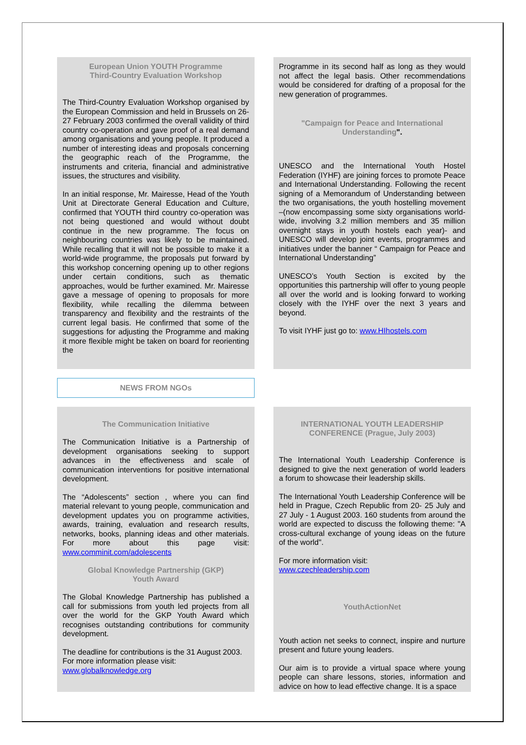European Union YOUTH Programme
Third-Country Evaluation Workshop
The Third-Country Evaluation Workshop organised by the European Commission and held in Brussels on 26-27 February 2003 confirmed the overall validity of third country co-operation and gave proof of a real demand among organisations and young people. It produced a number of interesting ideas and proposals concerning the geographic reach of the Programme, the instruments and criteria, financial and administrative issues, the structures and visibility.
In an initial response, Mr. Mairesse, Head of the Youth Unit at Directorate General Education and Culture, confirmed that YOUTH third country co-operation was not being questioned and would without doubt continue in the new programme. The focus on neighbouring countries was likely to be maintained. While recalling that it will not be possible to make it a world-wide programme, the proposals put forward by this workshop concerning opening up to other regions under certain conditions, such as thematic approaches, would be further examined. Mr. Mairesse gave a message of opening to proposals for more flexibility, while recalling the dilemma between transparency and flexibility and the restraints of the current legal basis. He confirmed that some of the suggestions for adjusting the Programme and making it more flexible might be taken on board for reorienting the
Programme in its second half as long as they would not affect the legal basis. Other recommendations would be considered for drafting of a proposal for the new generation of programmes.
"Campaign for Peace and International Understanding".
UNESCO and the International Youth Hostel Federation (IYHF) are joining forces to promote Peace and International Understanding. Following the recent signing of a Memorandum of Understanding between the two organisations, the youth hostelling movement –(now encompassing some sixty organisations world-wide, involving 3.2 million members and 35 million overnight stays in youth hostels each year)- and UNESCO will develop joint events, programmes and initiatives under the banner “ Campaign for Peace and International Understanding”
UNESCO’s Youth Section is excited by the opportunities this partnership will offer to young people all over the world and is looking forward to working closely with the IYHF over the next 3 years and beyond.
To visit IYHF just go to: www.HIhostels.com
NEWS FROM NGOs
The Communication Initiative
The Communication Initiative is a Partnership of development organisations seeking to support advances in the effectiveness and scale of communication interventions for positive international development.
The “Adolescents” section , where you can find material relevant to young people, communication and development updates you on programme activities, awards, training, evaluation and research results, networks, books, planning ideas and other materials. For more about this page visit: www.comminit.com/adolescents
Global Knowledge Partnership (GKP)
Youth Award
The Global Knowledge Partnership has published a call for submissions from youth led projects from all over the world for the GKP Youth Award which recognises outstanding contributions for community development.
The deadline for contributions is the 31 August 2003.
For more information please visit:
www.globalknowledge.org
INTERNATIONAL YOUTH LEADERSHIP CONFERENCE (Prague, July 2003)
The International Youth Leadership Conference is designed to give the next generation of world leaders a forum to showcase their leadership skills.
The International Youth Leadership Conference will be held in Prague, Czech Republic from 20- 25 July and 27 July - 1 August 2003. 160 students from around the world are expected to discuss the following theme: "A cross-cultural exchange of young ideas on the future of the world".
For more information visit:
www.czechleadership.com
YouthActionNet
Youth action net seeks to connect, inspire and nurture present and future young leaders.
Our aim is to provide a virtual space where young people can share lessons, stories, information and advice on how to lead effective change. It is a space